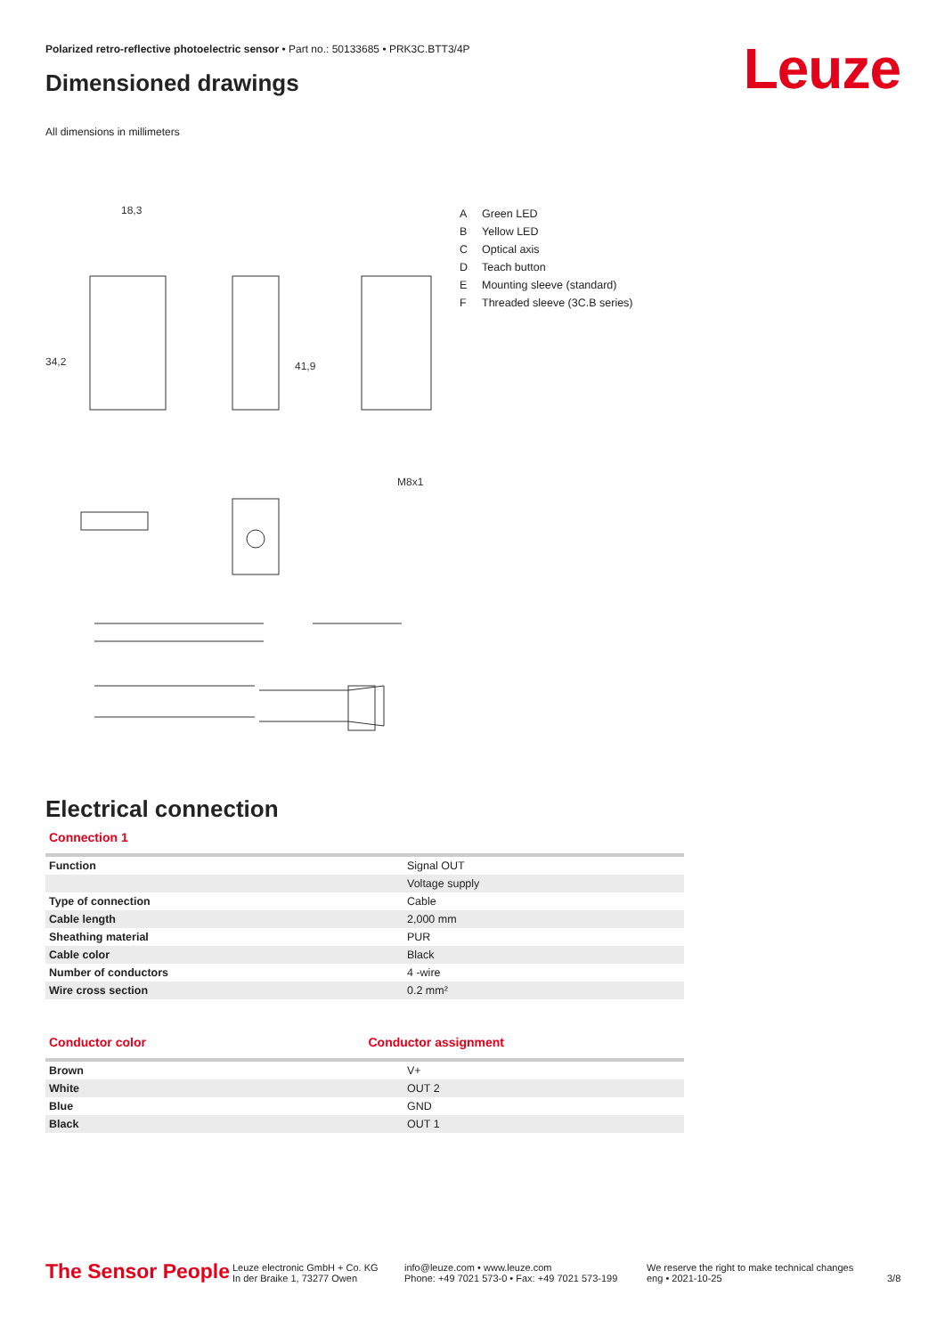Polarized retro-reflective photoelectric sensor • Part no.: 50133685 • PRK3C.BTT3/4P
Leuze Dimensioned drawings
All dimensions in millimeters
18,3
34,2
41,9
M8x1
| A | Green LED |
| B | Yellow LED |
| C | Optical axis |
| D | Teach button |
| E | Mounting sleeve (standard) |
| F | Threaded sleeve (3C.B series) |
Electrical connection
Connection 1
| Function | Signal OUT |
| | Voltage supply |
| Type of connection | Cable |
| Cable length | 2,000 mm |
| Sheathing material | PUR |
| Cable color | Black |
| Number of conductors | 4 -wire |
| Wire cross section | 0.2 mm² |
Conductor color Conductor assignment
| Brown | V+ |
| White | OUT 2 |
| Blue | GND |
| Black | OUT 1 |
The Sensor People
Leuze electronic GmbH + Co. KG
In der Braike 1, 73277 Owen
info@leuze.com • www.leuze.com
Phone: +49 7021 573-0 • Fax: +49 7021 573-199
We reserve the right to make technical changes
eng • 2021-10-25
3/8